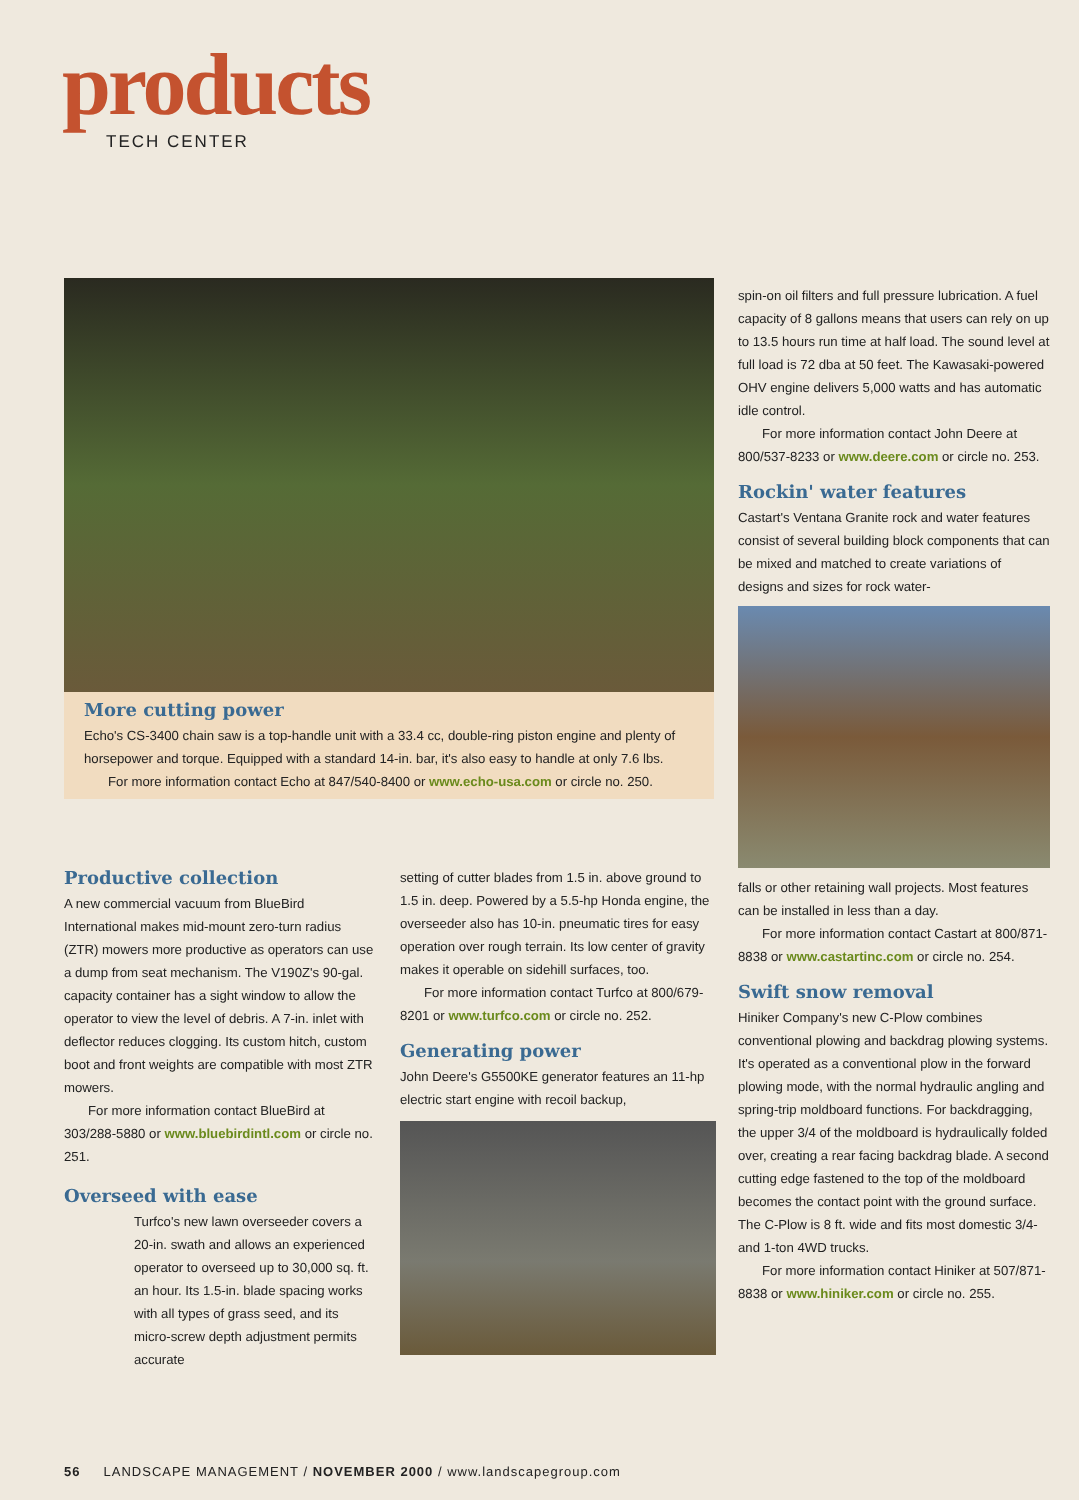products
TECH CENTER
More cutting power
Echo's CS-3400 chain saw is a top-handle unit with a 33.4 cc, double-ring piston engine and plenty of horsepower and torque. Equipped with a standard 14-in. bar, it's also easy to handle at only 7.6 lbs.
For more information contact Echo at 847/540-8400 or www.echo-usa.com or circle no. 250.
Productive collection
A new commercial vacuum from BlueBird International makes mid-mount zero-turn radius (ZTR) mowers more productive as operators can use a dump from seat mechanism. The V190Z's 90-gal. capacity container has a sight window to allow the operator to view the level of debris. A 7-in. inlet with deflector reduces clogging. Its custom hitch, custom boot and front weights are compatible with most ZTR mowers.
For more information contact BlueBird at 303/288-5880 or www.bluebirdintl.com or circle no. 251.
Overseed with ease
Turfco's new lawn overseeder covers a 20-in. swath and allows an experienced operator to overseed up to 30,000 sq. ft. an hour. Its 1.5-in. blade spacing works with all types of grass seed, and its micro-screw depth adjustment permits accurate
setting of cutter blades from 1.5 in. above ground to 1.5 in. deep. Powered by a 5.5-hp Honda engine, the overseeder also has 10-in. pneumatic tires for easy operation over rough terrain. Its low center of gravity makes it operable on sidehill surfaces, too.
For more information contact Turfco at 800/679-8201 or www.turfco.com or circle no. 252.
Generating power
John Deere's G5500KE generator features an 11-hp electric start engine with recoil backup,
spin-on oil filters and full pressure lubrication. A fuel capacity of 8 gallons means that users can rely on up to 13.5 hours run time at half load. The sound level at full load is 72 dba at 50 feet. The Kawasaki-powered OHV engine delivers 5,000 watts and has automatic idle control.
For more information contact John Deere at 800/537-8233 or www.deere.com or circle no. 253.
Rockin' water features
Castart's Ventana Granite rock and water features consist of several building block components that can be mixed and matched to create variations of designs and sizes for rock water-
falls or other retaining wall projects. Most features can be installed in less than a day.
For more information contact Castart at 800/871-8838 or www.castartinc.com or circle no. 254.
Swift snow removal
Hiniker Company's new C-Plow combines conventional plowing and backdrag plowing systems. It's operated as a conventional plow in the forward plowing mode, with the normal hydraulic angling and spring-trip moldboard functions. For backdragging, the upper 3/4 of the moldboard is hydraulically folded over, creating a rear facing backdrag blade. A second cutting edge fastened to the top of the moldboard becomes the contact point with the ground surface. The C-Plow is 8 ft. wide and fits most domestic 3/4- and 1-ton 4WD trucks.
For more information contact Hiniker at 507/871-8838 or www.hiniker.com or circle no. 255.
56 LANDSCAPE MANAGEMENT / NOVEMBER 2000 / www.landscapegroup.com